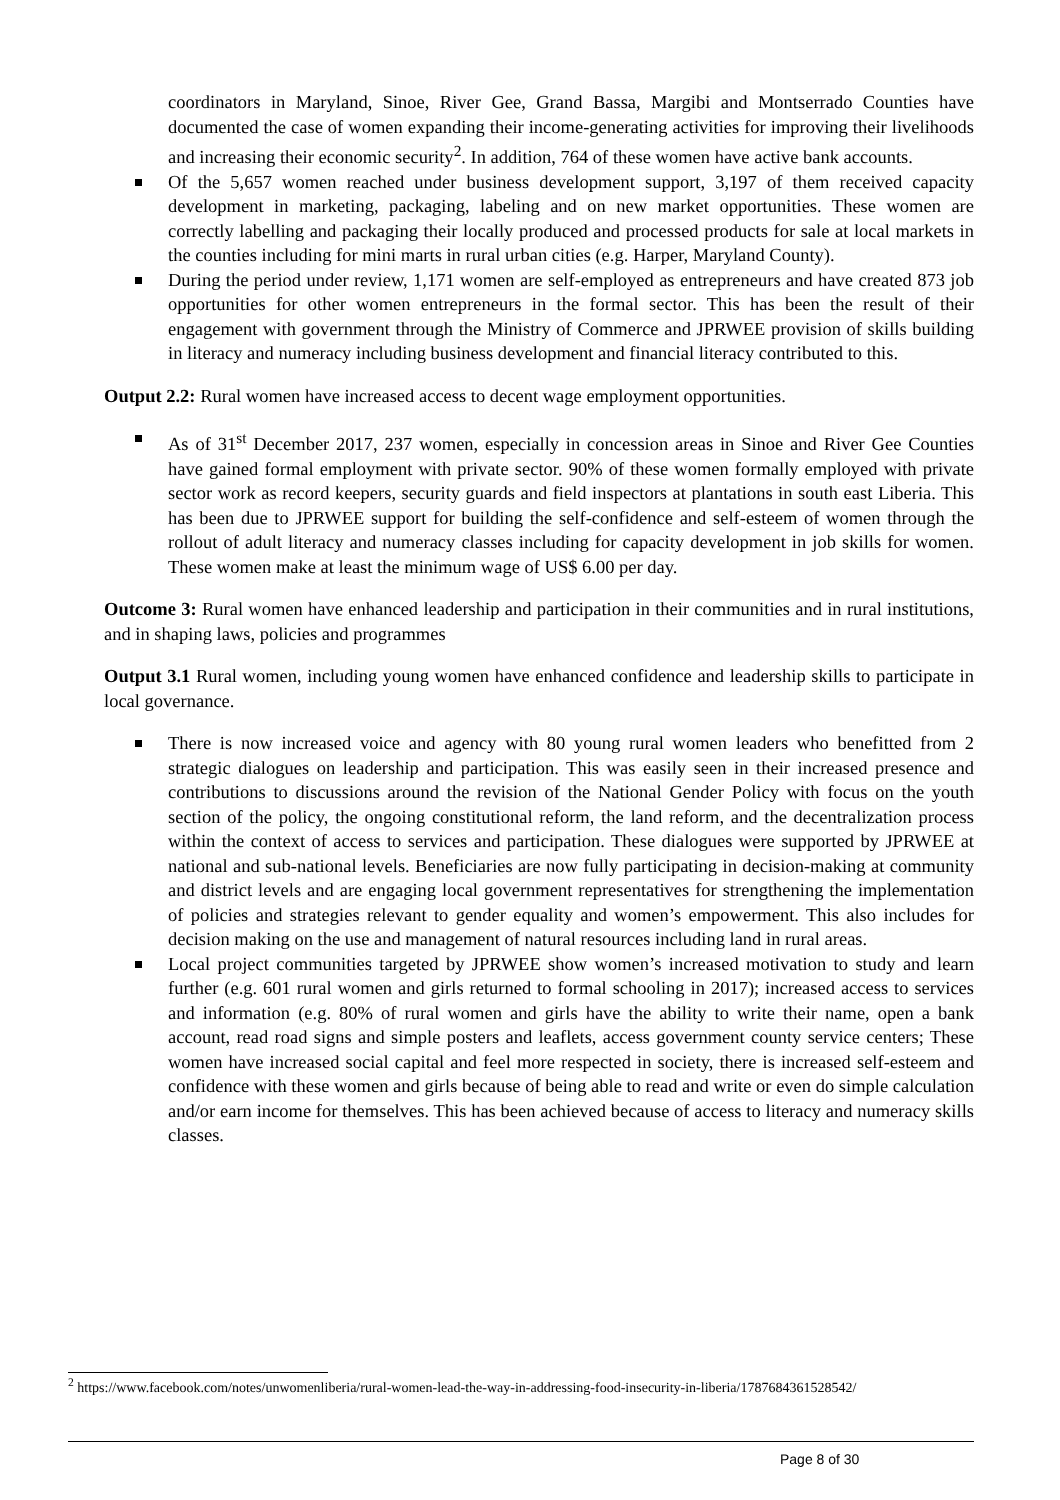coordinators in Maryland, Sinoe, River Gee, Grand Bassa, Margibi and Montserrado Counties have documented the case of women expanding their income-generating activities for improving their livelihoods and increasing their economic security<sup>2</sup>. In addition, 764 of these women have active bank accounts.
Of the 5,657 women reached under business development support, 3,197 of them received capacity development in marketing, packaging, labeling and on new market opportunities. These women are correctly labelling and packaging their locally produced and processed products for sale at local markets in the counties including for mini marts in rural urban cities (e.g. Harper, Maryland County).
During the period under review, 1,171 women are self-employed as entrepreneurs and have created 873 job opportunities for other women entrepreneurs in the formal sector. This has been the result of their engagement with government through the Ministry of Commerce and JPRWEE provision of skills building in literacy and numeracy including business development and financial literacy contributed to this.
Output 2.2: Rural women have increased access to decent wage employment opportunities.
As of 31<sup>st</sup> December 2017, 237 women, especially in concession areas in Sinoe and River Gee Counties have gained formal employment with private sector. 90% of these women formally employed with private sector work as record keepers, security guards and field inspectors at plantations in south east Liberia. This has been due to JPRWEE support for building the self-confidence and self-esteem of women through the rollout of adult literacy and numeracy classes including for capacity development in job skills for women. These women make at least the minimum wage of US$ 6.00 per day.
Outcome 3: Rural women have enhanced leadership and participation in their communities and in rural institutions, and in shaping laws, policies and programmes
Output 3.1 Rural women, including young women have enhanced confidence and leadership skills to participate in local governance.
There is now increased voice and agency with 80 young rural women leaders who benefitted from 2 strategic dialogues on leadership and participation. This was easily seen in their increased presence and contributions to discussions around the revision of the National Gender Policy with focus on the youth section of the policy, the ongoing constitutional reform, the land reform, and the decentralization process within the context of access to services and participation. These dialogues were supported by JPRWEE at national and sub-national levels. Beneficiaries are now fully participating in decision-making at community and district levels and are engaging local government representatives for strengthening the implementation of policies and strategies relevant to gender equality and women’s empowerment. This also includes for decision making on the use and management of natural resources including land in rural areas.
Local project communities targeted by JPRWEE show women’s increased motivation to study and learn further (e.g. 601 rural women and girls returned to formal schooling in 2017); increased access to services and information (e.g. 80% of rural women and girls have the ability to write their name, open a bank account, read road signs and simple posters and leaflets, access government county service centers; These women have increased social capital and feel more respected in society, there is increased self-esteem and confidence with these women and girls because of being able to read and write or even do simple calculation and/or earn income for themselves. This has been achieved because of access to literacy and numeracy skills classes.
<sup>2</sup> https://www.facebook.com/notes/unwomenliberia/rural-women-lead-the-way-in-addressing-food-insecurity-in-liberia/1787684361528542/
Page 8 of 30